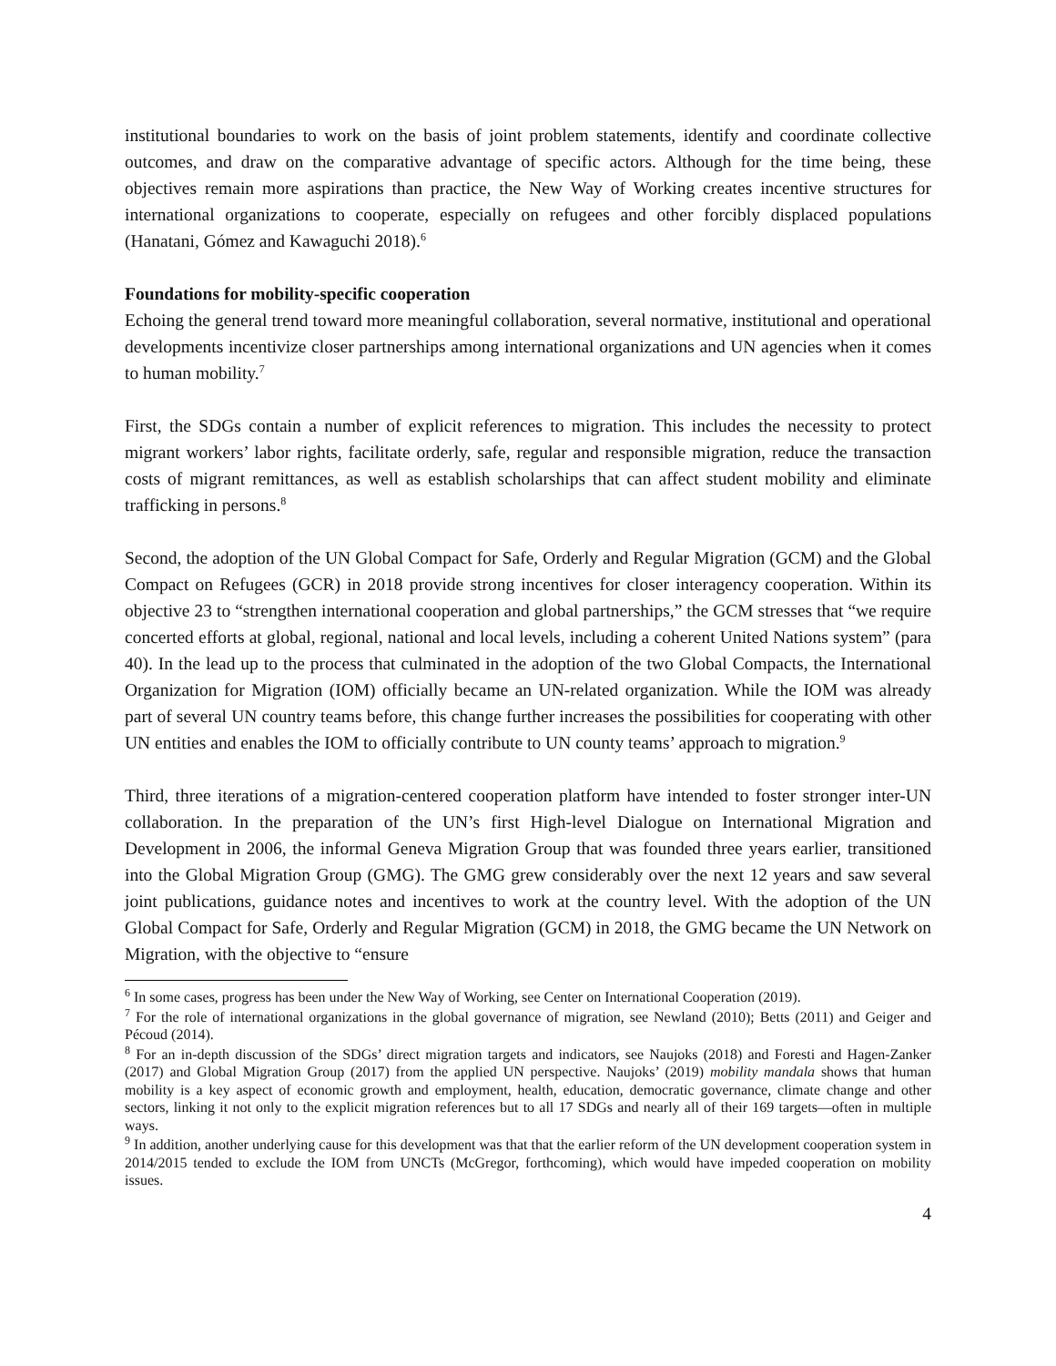institutional boundaries to work on the basis of joint problem statements, identify and coordinate collective outcomes, and draw on the comparative advantage of specific actors. Although for the time being, these objectives remain more aspirations than practice, the New Way of Working creates incentive structures for international organizations to cooperate, especially on refugees and other forcibly displaced populations (Hanatani, Gómez and Kawaguchi 2018).<sup>6</sup>
Foundations for mobility-specific cooperation
Echoing the general trend toward more meaningful collaboration, several normative, institutional and operational developments incentivize closer partnerships among international organizations and UN agencies when it comes to human mobility.<sup>7</sup>
First, the SDGs contain a number of explicit references to migration. This includes the necessity to protect migrant workers’ labor rights, facilitate orderly, safe, regular and responsible migration, reduce the transaction costs of migrant remittances, as well as establish scholarships that can affect student mobility and eliminate trafficking in persons.<sup>8</sup>
Second, the adoption of the UN Global Compact for Safe, Orderly and Regular Migration (GCM) and the Global Compact on Refugees (GCR) in 2018 provide strong incentives for closer interagency cooperation. Within its objective 23 to “strengthen international cooperation and global partnerships,” the GCM stresses that “we require concerted efforts at global, regional, national and local levels, including a coherent United Nations system” (para 40). In the lead up to the process that culminated in the adoption of the two Global Compacts, the International Organization for Migration (IOM) officially became an UN-related organization. While the IOM was already part of several UN country teams before, this change further increases the possibilities for cooperating with other UN entities and enables the IOM to officially contribute to UN county teams’ approach to migration.<sup>9</sup>
Third, three iterations of a migration-centered cooperation platform have intended to foster stronger inter-UN collaboration. In the preparation of the UN’s first High-level Dialogue on International Migration and Development in 2006, the informal Geneva Migration Group that was founded three years earlier, transitioned into the Global Migration Group (GMG). The GMG grew considerably over the next 12 years and saw several joint publications, guidance notes and incentives to work at the country level. With the adoption of the UN Global Compact for Safe, Orderly and Regular Migration (GCM) in 2018, the GMG became the UN Network on Migration, with the objective to “ensure
<sup>6</sup> In some cases, progress has been under the New Way of Working, see Center on International Cooperation (2019).
<sup>7</sup> For the role of international organizations in the global governance of migration, see Newland (2010); Betts (2011) and Geiger and Pécoud (2014).
<sup>8</sup> For an in-depth discussion of the SDGs’ direct migration targets and indicators, see Naujoks (2018) and Foresti and Hagen-Zanker (2017) and Global Migration Group (2017) from the applied UN perspective. Naujoks’ (2019) mobility mandala shows that human mobility is a key aspect of economic growth and employment, health, education, democratic governance, climate change and other sectors, linking it not only to the explicit migration references but to all 17 SDGs and nearly all of their 169 targets—often in multiple ways.
<sup>9</sup> In addition, another underlying cause for this development was that that the earlier reform of the UN development cooperation system in 2014/2015 tended to exclude the IOM from UNCTs (McGregor, forthcoming), which would have impeded cooperation on mobility issues.
4